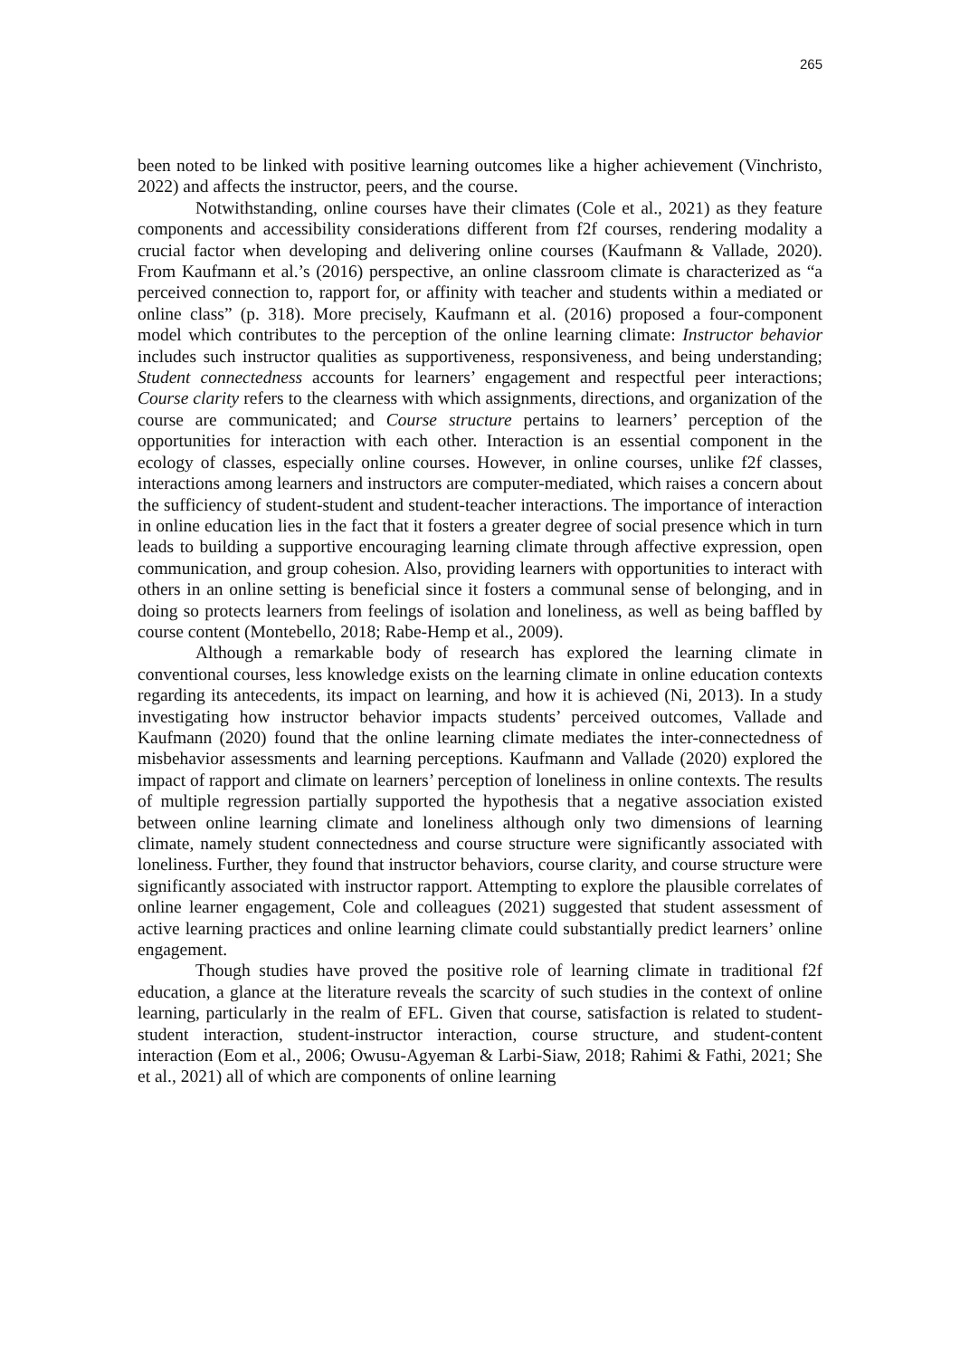265
been noted to be linked with positive learning outcomes like a higher achievement (Vinchristo, 2022) and affects the instructor, peers, and the course.
Notwithstanding, online courses have their climates (Cole et al., 2021) as they feature components and accessibility considerations different from f2f courses, rendering modality a crucial factor when developing and delivering online courses (Kaufmann & Vallade, 2020). From Kaufmann et al.’s (2016) perspective, an online classroom climate is characterized as “a perceived connection to, rapport for, or affinity with teacher and students within a mediated or online class” (p. 318). More precisely, Kaufmann et al. (2016) proposed a four-component model which contributes to the perception of the online learning climate: Instructor behavior includes such instructor qualities as supportiveness, responsiveness, and being understanding; Student connectedness accounts for learners’ engagement and respectful peer interactions; Course clarity refers to the clearness with which assignments, directions, and organization of the course are communicated; and Course structure pertains to learners’ perception of the opportunities for interaction with each other. Interaction is an essential component in the ecology of classes, especially online courses. However, in online courses, unlike f2f classes, interactions among learners and instructors are computer-mediated, which raises a concern about the sufficiency of student-student and student-teacher interactions. The importance of interaction in online education lies in the fact that it fosters a greater degree of social presence which in turn leads to building a supportive encouraging learning climate through affective expression, open communication, and group cohesion. Also, providing learners with opportunities to interact with others in an online setting is beneficial since it fosters a communal sense of belonging, and in doing so protects learners from feelings of isolation and loneliness, as well as being baffled by course content (Montebello, 2018; Rabe-Hemp et al., 2009).
Although a remarkable body of research has explored the learning climate in conventional courses, less knowledge exists on the learning climate in online education contexts regarding its antecedents, its impact on learning, and how it is achieved (Ni, 2013). In a study investigating how instructor behavior impacts students’ perceived outcomes, Vallade and Kaufmann (2020) found that the online learning climate mediates the inter-connectedness of misbehavior assessments and learning perceptions. Kaufmann and Vallade (2020) explored the impact of rapport and climate on learners’ perception of loneliness in online contexts. The results of multiple regression partially supported the hypothesis that a negative association existed between online learning climate and loneliness although only two dimensions of learning climate, namely student connectedness and course structure were significantly associated with loneliness. Further, they found that instructor behaviors, course clarity, and course structure were significantly associated with instructor rapport. Attempting to explore the plausible correlates of online learner engagement, Cole and colleagues (2021) suggested that student assessment of active learning practices and online learning climate could substantially predict learners’ online engagement.
Though studies have proved the positive role of learning climate in traditional f2f education, a glance at the literature reveals the scarcity of such studies in the context of online learning, particularly in the realm of EFL. Given that course, satisfaction is related to student-student interaction, student-instructor interaction, course structure, and student-content interaction (Eom et al., 2006; Owusu-Agyeman & Larbi-Siaw, 2018; Rahimi & Fathi, 2021; She et al., 2021) all of which are components of online learning